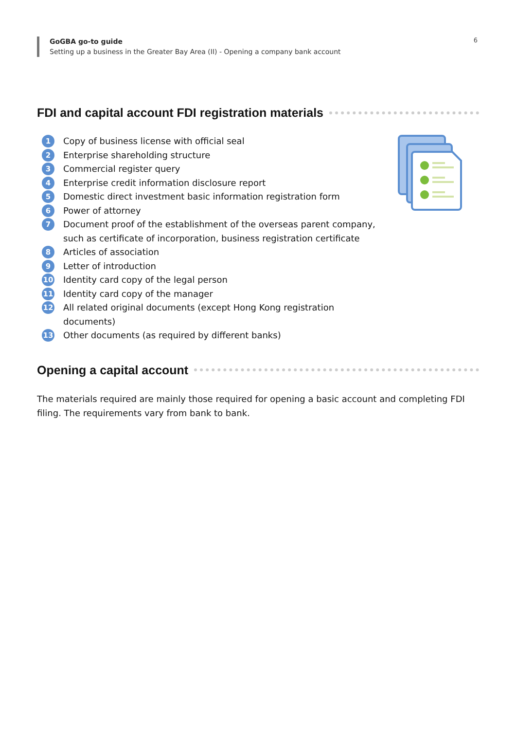GoGBA go-to guide
Setting up a business in the Greater Bay Area (II) - Opening a company bank account
6
FDI and capital account FDI registration materials
1 Copy of business license with official seal
2 Enterprise shareholding structure
3 Commercial register query
4 Enterprise credit information disclosure report
5 Domestic direct investment basic information registration form
6 Power of attorney
7 Document proof of the establishment of the overseas parent company, such as certificate of incorporation, business registration certificate
8 Articles of association
9 Letter of introduction
10 Identity card copy of the legal person
11 Identity card copy of the manager
12 All related original documents (except Hong Kong registration documents)
13 Other documents (as required by different banks)
Opening a capital account
The materials required are mainly those required for opening a basic account and completing FDI filing. The requirements vary from bank to bank.